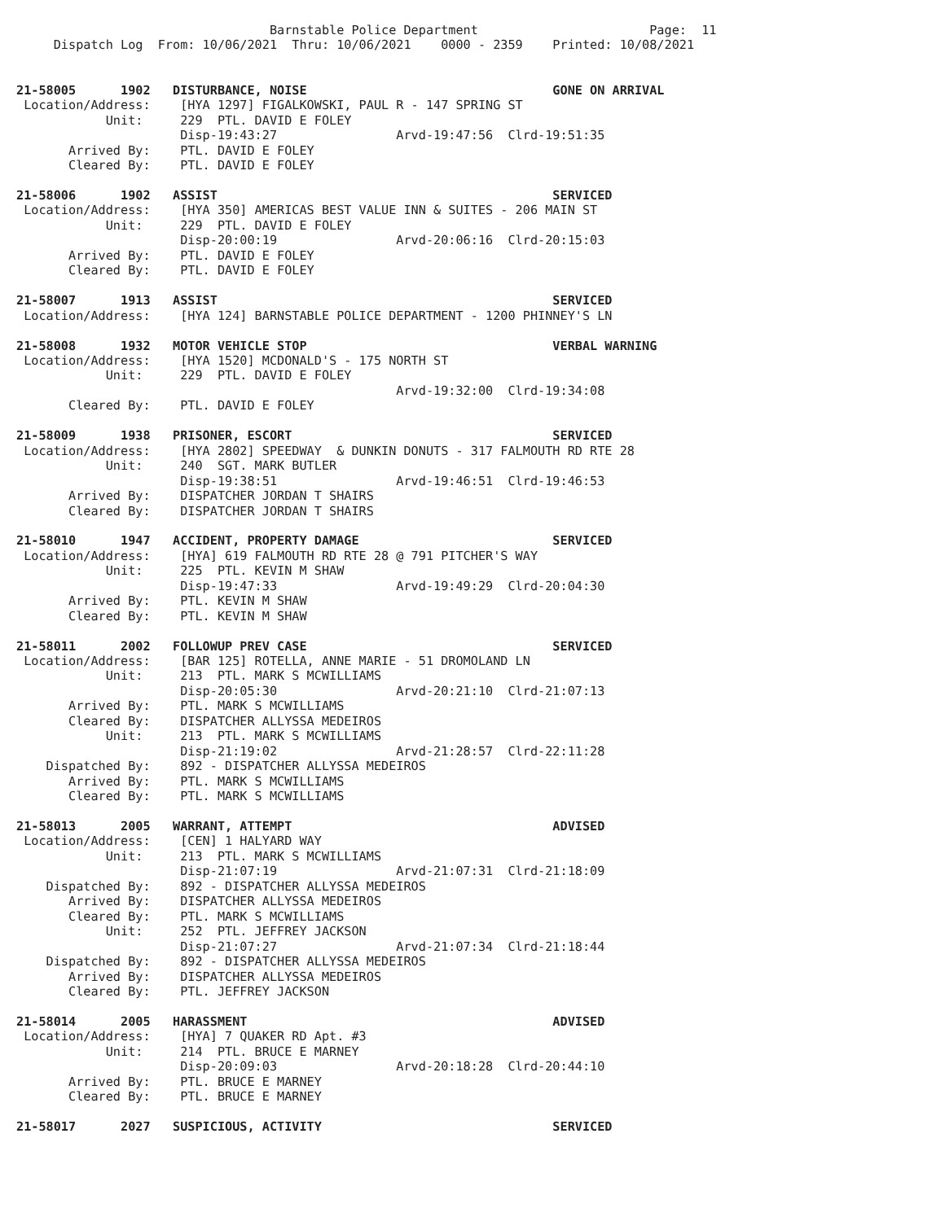Barnstable Police Department                       Page:  11
     Dispatch Log  From: 10/06/2021  Thru: 10/06/2021    0000 - 2359    Printed: 10/08/2021


21-58005      1902   DISTURBANCE, NOISE                                 GONE ON ARRIVAL
 Location/Address:    [HYA 1297] FIGALKOWSKI, PAUL R - 147 SPRING ST
            Unit:     229  PTL. DAVID E FOLEY
                      Disp-19:43:27                Arvd-19:47:56  Clrd-19:51:35
       Arrived By:    PTL. DAVID E FOLEY
       Cleared By:    PTL. DAVID E FOLEY

21-58006      1902   ASSIST                                             SERVICED
 Location/Address:    [HYA 350] AMERICAS BEST VALUE INN & SUITES - 206 MAIN ST
            Unit:     229  PTL. DAVID E FOLEY
                      Disp-20:00:19                Arvd-20:06:16  Clrd-20:15:03
       Arrived By:    PTL. DAVID E FOLEY
       Cleared By:    PTL. DAVID E FOLEY

21-58007      1913   ASSIST                                             SERVICED
 Location/Address:    [HYA 124] BARNSTABLE POLICE DEPARTMENT - 1200 PHINNEY'S LN

21-58008      1932   MOTOR VEHICLE STOP                                 VERBAL WARNING
 Location/Address:    [HYA 1520] MCDONALD'S - 175 NORTH ST
            Unit:     229  PTL. DAVID E FOLEY
                                                   Arvd-19:32:00  Clrd-19:34:08
       Cleared By:    PTL. DAVID E FOLEY

21-58009      1938   PRISONER, ESCORT                                   SERVICED
 Location/Address:    [HYA 2802] SPEEDWAY  & DUNKIN DONUTS - 317 FALMOUTH RD RTE 28
            Unit:     240  SGT. MARK BUTLER
                      Disp-19:38:51                Arvd-19:46:51  Clrd-19:46:53
       Arrived By:    DISPATCHER JORDAN T SHAIRS
       Cleared By:    DISPATCHER JORDAN T SHAIRS

21-58010      1947   ACCIDENT, PROPERTY DAMAGE                          SERVICED
 Location/Address:    [HYA] 619 FALMOUTH RD RTE 28 @ 791 PITCHER'S WAY
            Unit:     225  PTL. KEVIN M SHAW
                      Disp-19:47:33                Arvd-19:49:29  Clrd-20:04:30
       Arrived By:    PTL. KEVIN M SHAW
       Cleared By:    PTL. KEVIN M SHAW

21-58011      2002   FOLLOWUP PREV CASE                                 SERVICED
 Location/Address:    [BAR 125] ROTELLA, ANNE MARIE - 51 DROMOLAND LN
            Unit:     213  PTL. MARK S MCWILLIAMS
                      Disp-20:05:30                Arvd-20:21:10  Clrd-21:07:13
       Arrived By:    PTL. MARK S MCWILLIAMS
       Cleared By:    DISPATCHER ALLYSSA MEDEIROS
            Unit:     213  PTL. MARK S MCWILLIAMS
                      Disp-21:19:02                Arvd-21:28:57  Clrd-22:11:28
    Dispatched By:    892 - DISPATCHER ALLYSSA MEDEIROS
       Arrived By:    PTL. MARK S MCWILLIAMS
       Cleared By:    PTL. MARK S MCWILLIAMS

21-58013      2005   WARRANT, ATTEMPT                                   ADVISED
 Location/Address:    [CEN] 1 HALYARD WAY
            Unit:     213  PTL. MARK S MCWILLIAMS
                      Disp-21:07:19                Arvd-21:07:31  Clrd-21:18:09
    Dispatched By:    892 - DISPATCHER ALLYSSA MEDEIROS
       Arrived By:    DISPATCHER ALLYSSA MEDEIROS
       Cleared By:    PTL. MARK S MCWILLIAMS
            Unit:     252  PTL. JEFFREY JACKSON
                      Disp-21:07:27                Arvd-21:07:34  Clrd-21:18:44
    Dispatched By:    892 - DISPATCHER ALLYSSA MEDEIROS
       Arrived By:    DISPATCHER ALLYSSA MEDEIROS
       Cleared By:    PTL. JEFFREY JACKSON

21-58014      2005   HARASSMENT                                         ADVISED
 Location/Address:    [HYA] 7 QUAKER RD Apt. #3
            Unit:     214  PTL. BRUCE E MARNEY
                      Disp-20:09:03                Arvd-20:18:28  Clrd-20:44:10
       Arrived By:    PTL. BRUCE E MARNEY
       Cleared By:    PTL. BRUCE E MARNEY

21-58017      2027   SUSPICIOUS, ACTIVITY                               SERVICED